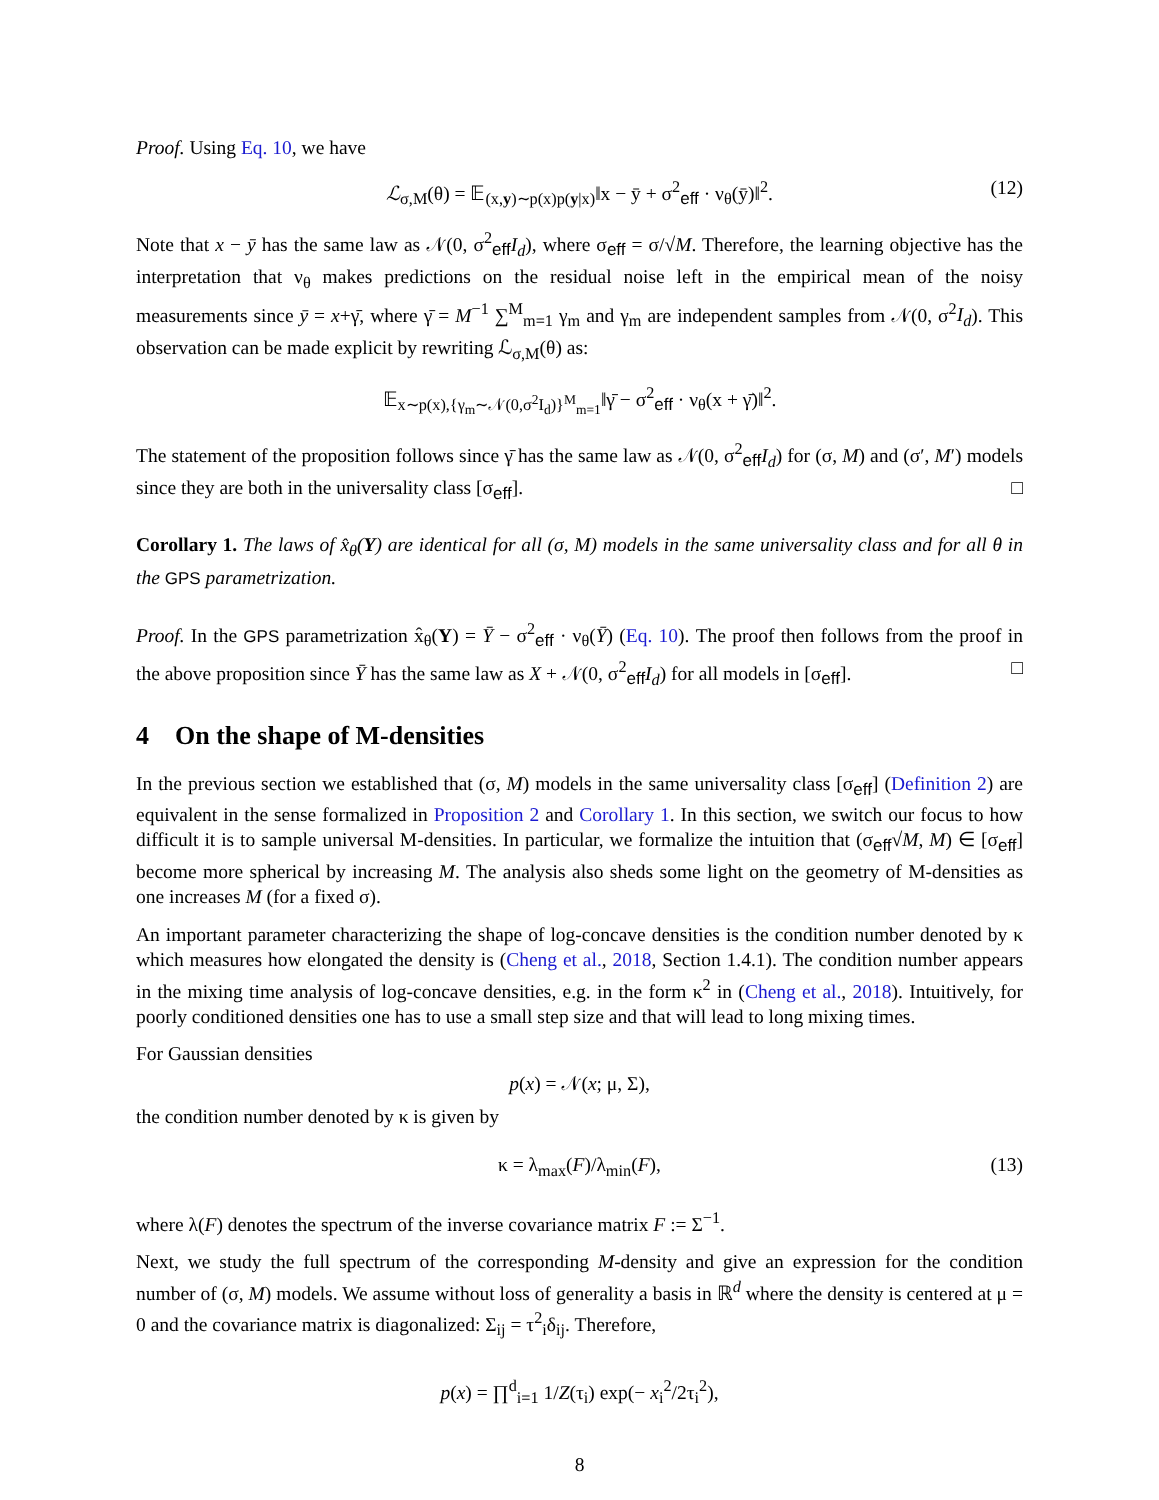Proof. Using Eq. 10, we have
ℒ<sub>σ,M</sub>(θ) = 𝔼<sub>(x,y)∼p(x)p(y|x)</sub>‖x − ȳ + σ<sup>2</sup><sub>eff</sub> · ν<sub>θ</sub>(ȳ)‖<sup>2</sup>. (12)
Note that x − ȳ has the same law as 𝒩(0, σ<sup>2</sup><sub>eff</sub>I<sub>d</sub>), where σ<sub>eff</sub> = σ/√M. Therefore, the learning objective has the interpretation that ν<sub>θ</sub> makes predictions on the residual noise left in the empirical mean of the noisy measurements since ȳ = x+γ̄, where γ̄ = M<sup>−1</sup> ∑<sup>M</sup><sub>m=1</sub> γ<sub>m</sub> and γ<sub>m</sub> are independent samples from 𝒩(0, σ<sup>2</sup>I<sub>d</sub>). This observation can be made explicit by rewriting ℒ<sub>σ,M</sub>(θ) as:
𝔼<sub>x∼p(x),{γ<sub>m</sub>∼𝒩(0,σ<sup>2</sup>I<sub>d</sub>)}<sup>M</sup><sub>m=1</sub></sub>‖γ̄ − σ<sup>2</sup><sub>eff</sub> · ν<sub>θ</sub>(x + γ̄)‖<sup>2</sup>.
The statement of the proposition follows since γ̄ has the same law as 𝒩(0, σ<sup>2</sup><sub>eff</sub>I<sub>d</sub>) for (σ, M) and (σ′, M′) models since they are both in the universality class [σ<sub>eff</sub>]. □
Corollary 1. The laws of x̂<sub>θ</sub>(Y) are identical for all (σ, M) models in the same universality class and for all θ in the GPS parametrization.
Proof. In the GPS parametrization x̂<sub>θ</sub>(Y) = Ȳ − σ<sup>2</sup><sub>eff</sub> · ν<sub>θ</sub>(Ȳ) (Eq. 10). The proof then follows from the proof in the above proposition since Ȳ has the same law as X + 𝒩(0, σ<sup>2</sup><sub>eff</sub>I<sub>d</sub>) for all models in [σ<sub>eff</sub>]. □
4 On the shape of M-densities
In the previous section we established that (σ, M) models in the same universality class [σ<sub>eff</sub>] (Definition 2) are equivalent in the sense formalized in Proposition 2 and Corollary 1. In this section, we switch our focus to how difficult it is to sample universal M-densities. In particular, we formalize the intuition that (σ<sub>eff</sub>√M, M) ∈ [σ<sub>eff</sub>] become more spherical by increasing M. The analysis also sheds some light on the geometry of M-densities as one increases M (for a fixed σ).
An important parameter characterizing the shape of log-concave densities is the condition number denoted by κ which measures how elongated the density is (Cheng et al., 2018, Section 1.4.1). The condition number appears in the mixing time analysis of log-concave densities, e.g. in the form κ<sup>2</sup> in (Cheng et al., 2018). Intuitively, for poorly conditioned densities one has to use a small step size and that will lead to long mixing times.
For Gaussian densities
p(x) = 𝒩(x; μ, Σ),
the condition number denoted by κ is given by
κ = λ<sub>max</sub>(F)/λ<sub>min</sub>(F), (13)
where λ(F) denotes the spectrum of the inverse covariance matrix F := Σ<sup>−1</sup>.
Next, we study the full spectrum of the corresponding M-density and give an expression for the condition number of (σ, M) models. We assume without loss of generality a basis in ℝ<sup>d</sup> where the density is centered at μ = 0 and the covariance matrix is diagonalized: Σ<sub>ij</sub> = τ<sup>2</sup><sub>i</sub>δ<sub>ij</sub>. Therefore,
p(x) = ∏<sup>d</sup><sub>i=1</sub> 1/Z(τ<sub>i</sub>) exp(− x<sub>i</sub><sup>2</sup>/2τ<sub>i</sub><sup>2</sup>),
8